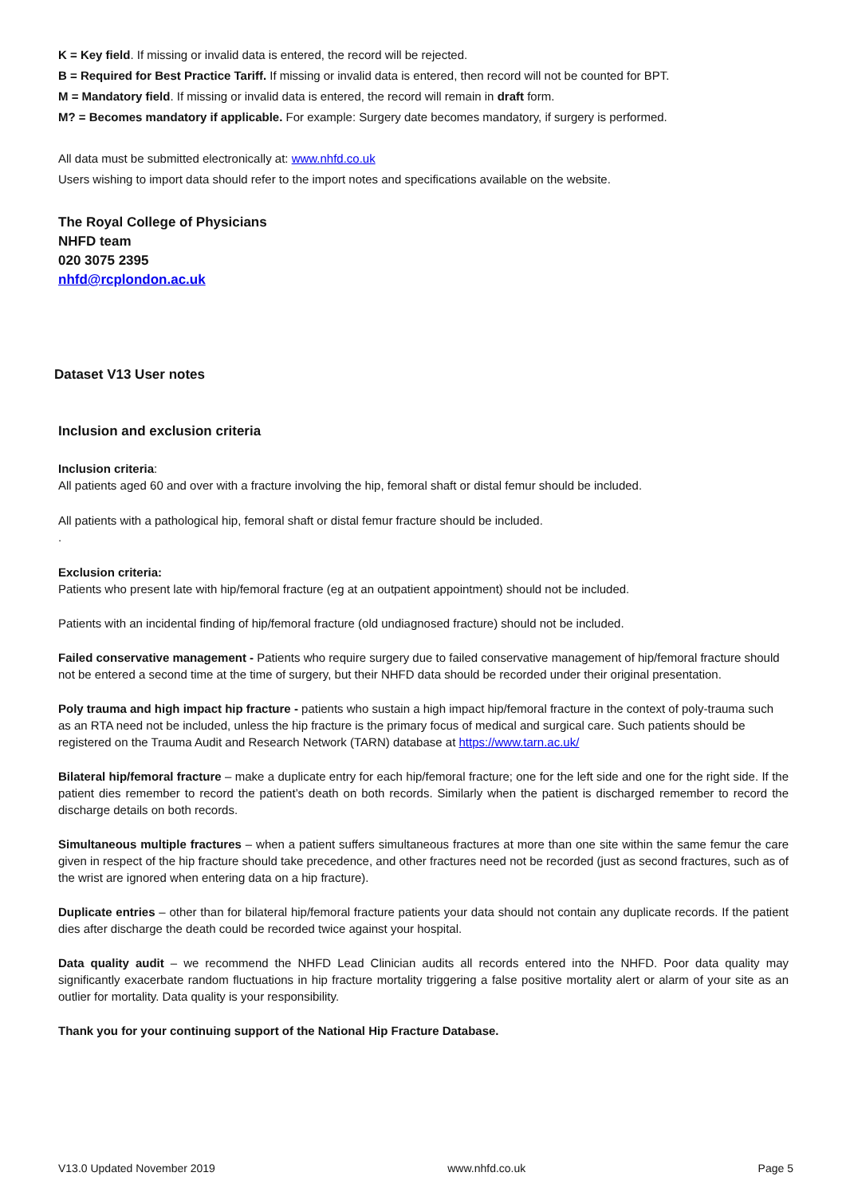K = Key field. If missing or invalid data is entered, the record will be rejected.
B = Required for Best Practice Tariff. If missing or invalid data is entered, then record will not be counted for BPT.
M = Mandatory field. If missing or invalid data is entered, the record will remain in draft form.
M? = Becomes mandatory if applicable. For example: Surgery date becomes mandatory, if surgery is performed.
All data must be submitted electronically at: www.nhfd.co.uk
Users wishing to import data should refer to the import notes and specifications available on the website.
The Royal College of Physicians
NHFD team
020 3075 2395
nhfd@rcplondon.ac.uk
Dataset V13 User notes
Inclusion and exclusion criteria
Inclusion criteria:
All patients aged 60 and over with a fracture involving the hip, femoral shaft or distal femur should be included.
All patients with a pathological hip, femoral shaft or distal femur fracture should be included.
.
Exclusion criteria:
Patients who present late with hip/femoral fracture (eg at an outpatient appointment) should not be included.
Patients with an incidental finding of hip/femoral fracture (old undiagnosed fracture) should not be included.
Failed conservative management - Patients who require surgery due to failed conservative management of hip/femoral fracture should not be entered a second time at the time of surgery, but their NHFD data should be recorded under their original presentation.
Poly trauma and high impact hip fracture - patients who sustain a high impact hip/femoral fracture in the context of poly-trauma such as an RTA need not be included, unless the hip fracture is the primary focus of medical and surgical care. Such patients should be registered on the Trauma Audit and Research Network (TARN) database at https://www.tarn.ac.uk/
Bilateral hip/femoral fracture – make a duplicate entry for each hip/femoral fracture; one for the left side and one for the right side. If the patient dies remember to record the patient’s death on both records. Similarly when the patient is discharged remember to record the discharge details on both records.
Simultaneous multiple fractures – when a patient suffers simultaneous fractures at more than one site within the same femur the care given in respect of the hip fracture should take precedence, and other fractures need not be recorded (just as second fractures, such as of the wrist are ignored when entering data on a hip fracture).
Duplicate entries – other than for bilateral hip/femoral fracture patients your data should not contain any duplicate records. If the patient dies after discharge the death could be recorded twice against your hospital.
Data quality audit – we recommend the NHFD Lead Clinician audits all records entered into the NHFD. Poor data quality may significantly exacerbate random fluctuations in hip fracture mortality triggering a false positive mortality alert or alarm of your site as an outlier for mortality. Data quality is your responsibility.
Thank you for your continuing support of the National Hip Fracture Database.
V13.0 Updated November 2019 www.nhfd.co.uk Page 5